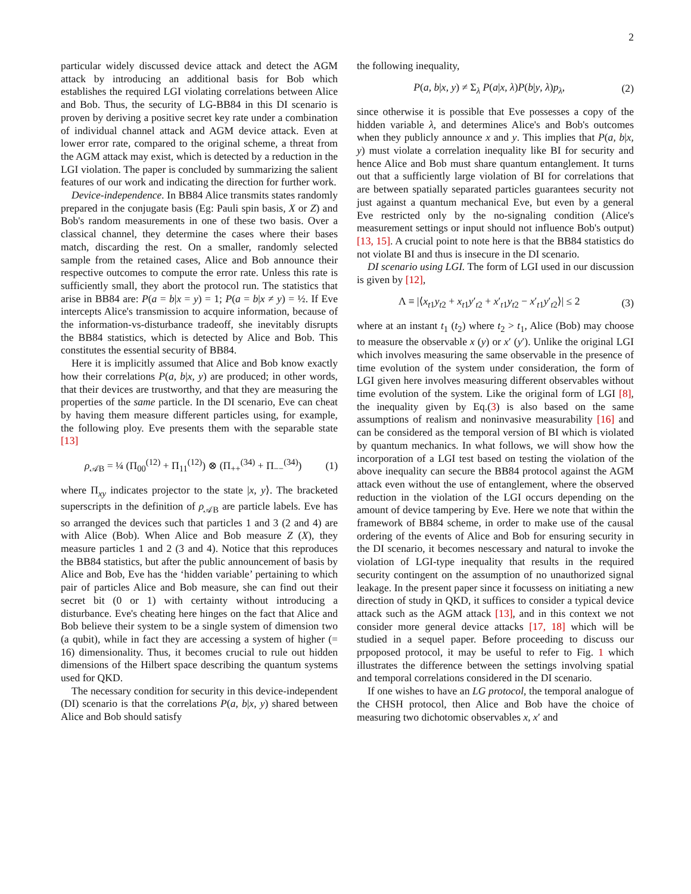2
particular widely discussed device attack and detect the AGM attack by introducing an additional basis for Bob which establishes the required LGI violating correlations between Alice and Bob. Thus, the security of LG-BB84 in this DI scenario is proven by deriving a positive secret key rate under a combination of individual channel attack and AGM device attack. Even at lower error rate, compared to the original scheme, a threat from the AGM attack may exist, which is detected by a reduction in the LGI violation. The paper is concluded by summarizing the salient features of our work and indicating the direction for further work.
Device-independence. In BB84 Alice transmits states randomly prepared in the conjugate basis (Eg: Pauli spin basis, X or Z) and Bob's random measurements in one of these two basis. Over a classical channel, they determine the cases where their bases match, discarding the rest. On a smaller, randomly selected sample from the retained cases, Alice and Bob announce their respective outcomes to compute the error rate. Unless this rate is sufficiently small, they abort the protocol run. The statistics that arise in BB84 are: P(a = b|x = y) = 1; P(a = b|x ≠ y) = ½. If Eve intercepts Alice's transmission to acquire information, because of the information-vs-disturbance tradeoff, she inevitably disrupts the BB84 statistics, which is detected by Alice and Bob. This constitutes the essential security of BB84.
Here it is implicitly assumed that Alice and Bob know exactly how their correlations P(a, b|x, y) are produced; in other words, that their devices are trustworthy, and that they are measuring the properties of the same particle. In the DI scenario, Eve can cheat by having them measure different particles using, for example, the following ploy. Eve presents them with the separable state [13]
ρ<sub>𝒜B</sub> = ¼ (Π<sub>00</sub><sup>(12)</sup> + Π<sub>11</sub><sup>(12)</sup>) ⊗ (Π<sub>++</sub><sup>(34)</sup> + Π<sub>−−</sub><sup>(34)</sup>) (1)
where Π<sub>xy</sub> indicates projector to the state |x, y⟩. The bracketed superscripts in the definition of ρ<sub>𝒜B</sub> are particle labels. Eve has so arranged the devices such that particles 1 and 3 (2 and 4) are with Alice (Bob). When Alice and Bob measure Z (X), they measure particles 1 and 2 (3 and 4). Notice that this reproduces the BB84 statistics, but after the public announcement of basis by Alice and Bob, Eve has the ‘hidden variable’ pertaining to which pair of particles Alice and Bob measure, she can find out their secret bit (0 or 1) with certainty without introducing a disturbance. Eve's cheating here hinges on the fact that Alice and Bob believe their system to be a single system of dimension two (a qubit), while in fact they are accessing a system of higher (= 16) dimensionality. Thus, it becomes crucial to rule out hidden dimensions of the Hilbert space describing the quantum systems used for QKD.
The necessary condition for security in this device-independent (DI) scenario is that the correlations P(a, b|x, y) shared between Alice and Bob should satisfy
the following inequality,
P(a, b|x, y) ≠ Σ<sub>λ</sub> P(a|x, λ)P(b|y, λ)p<sub>λ</sub>, (2)
since otherwise it is possible that Eve possesses a copy of the hidden variable λ, and determines Alice's and Bob's outcomes when they publicly announce x and y. This implies that P(a, b|x, y) must violate a correlation inequality like BI for security and hence Alice and Bob must share quantum entanglement. It turns out that a sufficiently large violation of BI for correlations that are between spatially separated particles guarantees security not just against a quantum mechanical Eve, but even by a general Eve restricted only by the no-signaling condition (Alice's measurement settings or input should not influence Bob's output)[13, 15]. A crucial point to note here is that the BB84 statistics do not violate BI and thus is insecure in the DI scenario.
DI scenario using LGI. The form of LGI used in our discussion is given by [12],
Λ ≡ |⟨x<sub>t1</sub>y<sub>t2</sub> + x<sub>t1</sub>y′<sub>t2</sub> + x′<sub>t1</sub>y<sub>t2</sub> − x′<sub>t1</sub>y′<sub>t2</sub>⟩| ≤ 2 (3)
where at an instant t<sub>1</sub> (t<sub>2</sub>) where t<sub>2</sub> > t<sub>1</sub>, Alice (Bob) may choose to measure the observable x (y) or x′ (y′). Unlike the original LGI which involves measuring the same observable in the presence of time evolution of the system under consideration, the form of LGI given here involves measuring different observables without time evolution of the system. Like the original form of LGI [8], the inequality given by Eq.(3) is also based on the same assumptions of realism and noninvasive measurability [16] and can be considered as the temporal version of BI which is violated by quantum mechanics. In what follows, we will show how the incorporation of a LGI test based on testing the violation of the above inequality can secure the BB84 protocol against the AGM attack even without the use of entanglement, where the observed reduction in the violation of the LGI occurs depending on the amount of device tampering by Eve. Here we note that within the framework of BB84 scheme, in order to make use of the causal ordering of the events of Alice and Bob for ensuring security in the DI scenario, it becomes nescessary and natural to invoke the violation of LGI-type inequality that results in the required security contingent on the assumption of no unauthorized signal leakage. In the present paper since it focussess on initiating a new direction of study in QKD, it suffices to consider a typical device attack such as the AGM attack [13], and in this context we not consider more general device attacks [17, 18] which will be studied in a sequel paper. Before proceeding to discuss our prpoposed protocol, it may be useful to refer to Fig. 1 which illustrates the difference between the settings involving spatial and temporal correlations considered in the DI scenario.
If one wishes to have an LG protocol, the temporal analogue of the CHSH protocol, then Alice and Bob have the choice of measuring two dichotomic observables x, x′ and